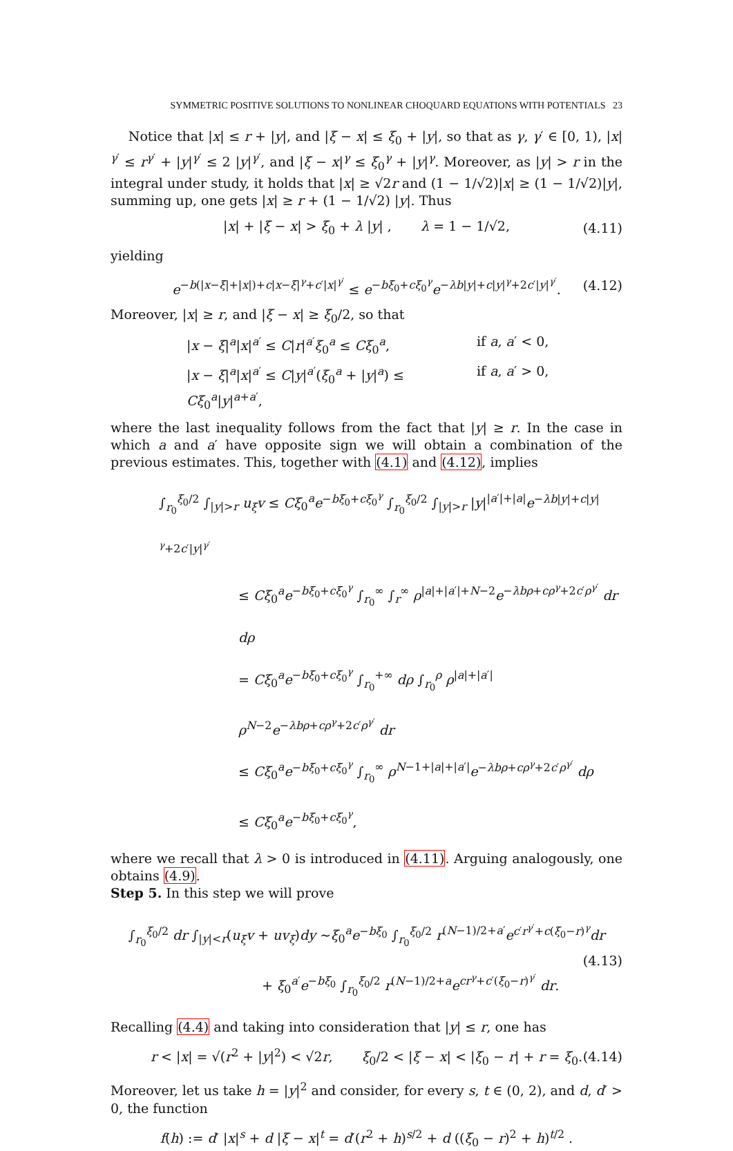SYMMETRIC POSITIVE SOLUTIONS TO NONLINEAR CHOQUARD EQUATIONS WITH POTENTIALS 23
Notice that |x| ≤ r + |y|, and |ξ − x| ≤ ξ<sub>0</sub> + |y|, so that as γ, γ′ ∈ [0, 1), |x|<sup>γ′</sup> ≤ r<sup>γ′</sup> + |y|<sup>γ′</sup> ≤ 2 |y|<sup>γ′</sup>, and |ξ − x|<sup>γ</sup> ≤ ξ<sub>0</sub><sup>γ</sup> + |y|<sup>γ</sup>. Moreover, as |y| > r in the integral under study, it holds that |x| ≥ √2r and (1 − 1/√2)|x| ≥ (1 − 1/√2)|y|, summing up, one gets |x| ≥ r + (1 − 1/√2) |y|. Thus
|x| + |ξ − x| > ξ<sub>0</sub> + λ |y| , λ = 1 − 1/√2, (4.11)
yielding
e<sup>−b(|x−ξ|+|x|)+c|x−ξ|<sup>γ</sup>+c′|x|<sup>γ′</sup></sup> ≤ e<sup>−bξ<sub>0</sub>+cξ<sub>0</sub><sup>γ</sup></sup>e<sup>−λb|y|+c|y|<sup>γ</sup>+2c′|y|<sup>γ′</sup></sup>. (4.12)
Moreover, |x| ≥ r, and |ξ − x| ≥ ξ<sub>0</sub>/2, so that
|x − ξ|<sup>a</sup>|x|<sup>a′</sup> ≤ C|r|<sup>a′</sup>ξ<sub>0</sub><sup>a</sup> ≤ Cξ<sub>0</sub><sup>a</sup>, if a, a′ < 0,
|x − ξ|<sup>a</sup>|x|<sup>a′</sup> ≤ C|y|<sup>a′</sup>(ξ<sub>0</sub><sup>a</sup> + |y|<sup>a</sup>) ≤ Cξ<sub>0</sub><sup>a</sup>|y|<sup>a+a′</sup>, if a, a′ > 0,
where the last inequality follows from the fact that |y| ≥ r. In the case in which a and a′ have opposite sign we will obtain a combination of the previous estimates. This, together with (4.1) and (4.12), implies
∫<sub>r<sub>0</sub></sub><sup>ξ<sub>0</sub>/2</sup> ∫<sub>|y|>r</sub> u<sub>ξ</sub>v ≤ Cξ<sub>0</sub><sup>a</sup>e<sup>−bξ<sub>0</sub>+cξ<sub>0</sub><sup>γ</sup></sup> ∫<sub>r<sub>0</sub></sub><sup>ξ<sub>0</sub>/2</sup> ∫<sub>|y|>r</sub> |y|<sup>|a′|+|a|</sup>e<sup>−λb|y|+c|y|<sup>γ</sup>+2c′|y|<sup>γ′</sup></sup>
≤ Cξ<sub>0</sub><sup>a</sup>e<sup>−bξ<sub>0</sub>+cξ<sub>0</sub><sup>γ</sup></sup> ∫<sub>r<sub>0</sub></sub><sup>∞</sup> ∫<sub>r</sub><sup>∞</sup> ρ<sup>|a|+|a′|+N−2</sup>e<sup>−λbρ+cρ<sup>γ</sup>+2c′ρ<sup>γ′</sup></sup> dr dρ
= Cξ<sub>0</sub><sup>a</sup>e<sup>−bξ<sub>0</sub>+cξ<sub>0</sub><sup>γ</sup></sup> ∫<sub>r<sub>0</sub></sub><sup>+∞</sup> dρ ∫<sub>r<sub>0</sub></sub><sup>ρ</sup> ρ<sup>|a|+|a′|</sup>ρ<sup>N−2</sup>e<sup>−λbρ+cρ<sup>γ</sup>+2c′ρ<sup>γ′</sup></sup> dr
≤ Cξ<sub>0</sub><sup>a</sup>e<sup>−bξ<sub>0</sub>+cξ<sub>0</sub><sup>γ</sup></sup> ∫<sub>r<sub>0</sub></sub><sup>∞</sup> ρ<sup>N−1+|a|+|a′|</sup>e<sup>−λbρ+cρ<sup>γ</sup>+2c′ρ<sup>γ′</sup></sup> dρ
≤ Cξ<sub>0</sub><sup>a</sup>e<sup>−bξ<sub>0</sub>+cξ<sub>0</sub><sup>γ</sup></sup>,
where we recall that λ > 0 is introduced in (4.11). Arguing analogously, one obtains (4.9).
Step 5. In this step we will prove
∫<sub>r<sub>0</sub></sub><sup>ξ<sub>0</sub>/2</sup> dr ∫<sub>|y|<r</sub>(u<sub>ξ</sub>v + uv<sub>ξ</sub>)dy ∼ξ<sub>0</sub><sup>a</sup>e<sup>−bξ<sub>0</sub></sup> ∫<sub>r<sub>0</sub></sub><sup>ξ<sub>0</sub>/2</sup> r<sup>(N−1)/2+a′</sup>e<sup>c′r<sup>γ′</sup>+c(ξ<sub>0</sub>−r)<sup>γ</sup></sup>dr
+ ξ<sub>0</sub><sup>a′</sup>e<sup>−bξ<sub>0</sub></sup> ∫<sub>r<sub>0</sub></sub><sup>ξ<sub>0</sub>/2</sup> r<sup>(N−1)/2+a</sup>e<sup>cr<sup>γ</sup>+c′(ξ<sub>0</sub>−r)<sup>γ′</sup></sup> dr. (4.13)
Recalling (4.4) and taking into consideration that |y| ≤ r, one has
r < |x| = √(r<sup>2</sup> + |y|<sup>2</sup>) < √2r, ξ<sub>0</sub>/2 < |ξ − x| < |ξ<sub>0</sub> − r| + r = ξ<sub>0</sub>. (4.14)
Moreover, let us take h = |y|<sup>2</sup> and consider, for every s, t ∈ (0, 2), and d, d′ > 0, the function
f(h) := d′ |x|<sup>s</sup> + d |ξ − x|<sup>t</sup> = d′(r<sup>2</sup> + h)<sup>s/2</sup> + d ((ξ<sub>0</sub> − r)<sup>2</sup> + h)<sup>t/2</sup> .